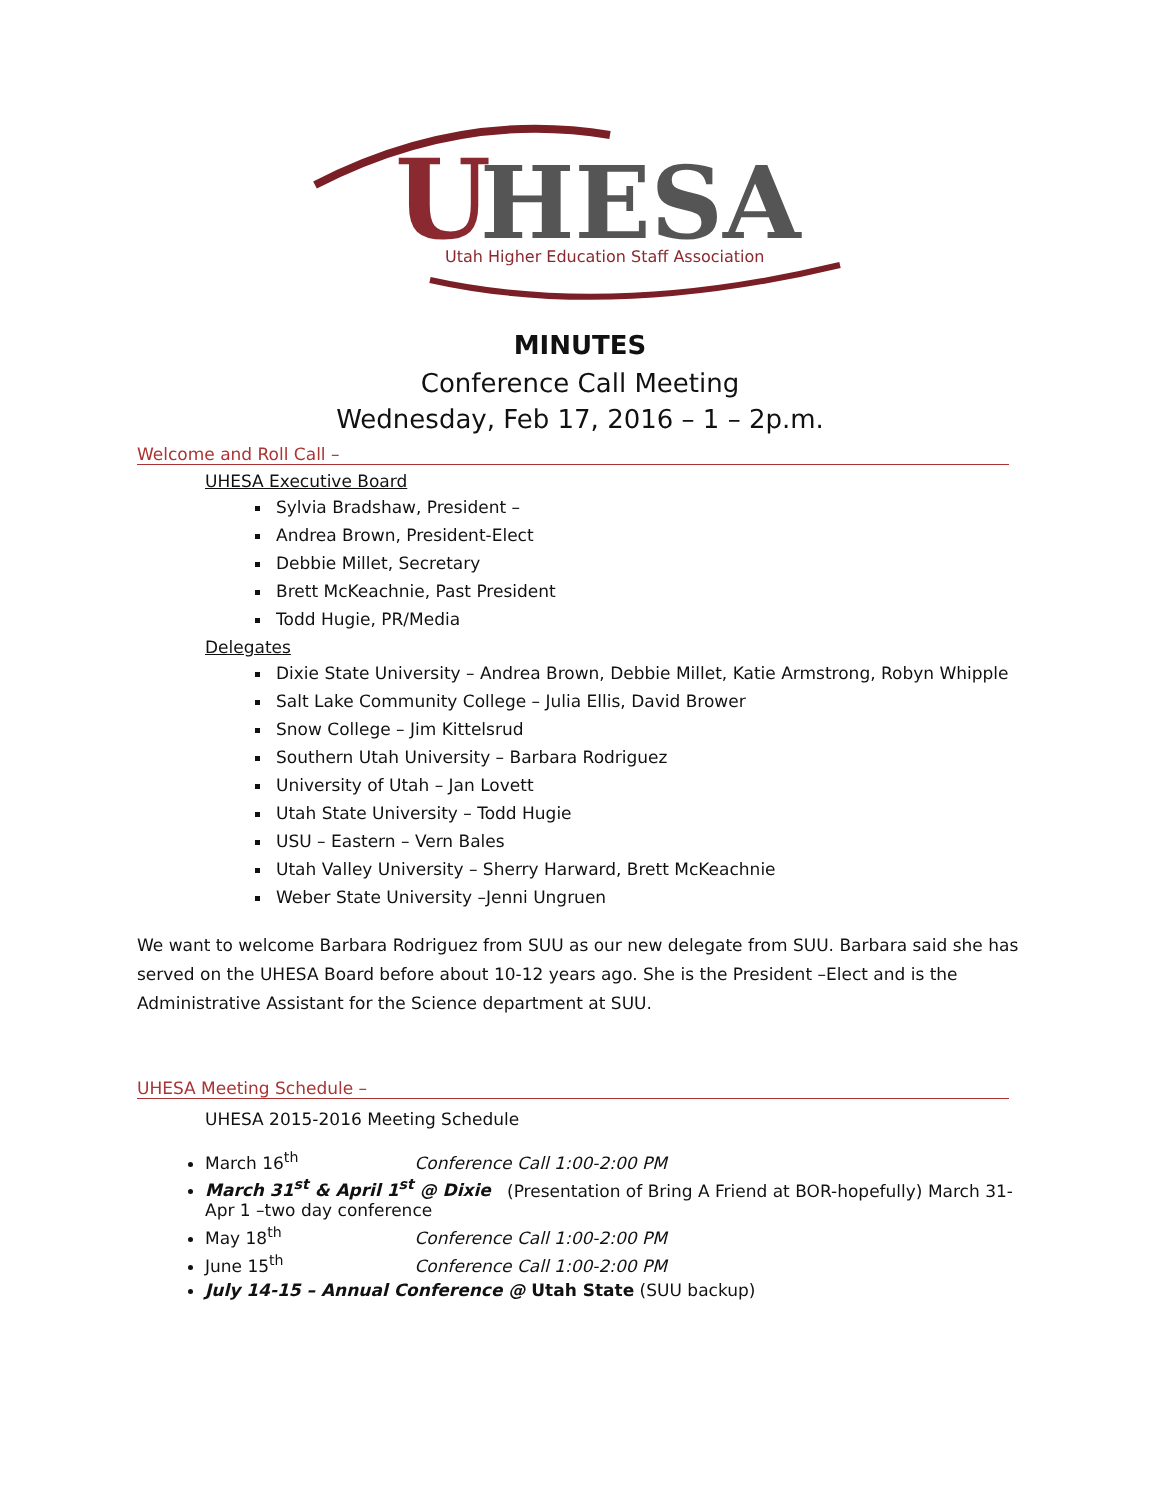U
HESA
Utah Higher Education Staff Association
MINUTES
Conference Call Meeting
Wednesday, Feb 17, 2016 – 1 – 2p.m.
Welcome and Roll Call –
UHESA Executive Board
Sylvia Bradshaw, President –
Andrea Brown, President-Elect
Debbie Millet, Secretary
Brett McKeachnie, Past President
Todd Hugie, PR/Media
Delegates
Dixie State University – Andrea Brown, Debbie Millet, Katie Armstrong, Robyn Whipple
Salt Lake Community College – Julia Ellis, David Brower
Snow College – Jim Kittelsrud
Southern Utah University – Barbara Rodriguez
University of Utah – Jan Lovett
Utah State University – Todd Hugie
USU – Eastern – Vern Bales
Utah Valley University – Sherry Harward, Brett McKeachnie
Weber State University –Jenni Ungruen
We want to welcome Barbara Rodriguez from SUU as our new delegate from SUU. Barbara said she has served on the UHESA Board before about 10-12 years ago. She is the President –Elect and is the Administrative Assistant for the Science department at SUU.
UHESA Meeting Schedule –
UHESA 2015-2016 Meeting Schedule
March 16<sup>th</sup> Conference Call 1:00-2:00 PM
March 31<sup>st</sup> & April 1<sup>st</sup> @ Dixie (Presentation of Bring A Friend at BOR-hopefully) March 31-Apr 1 –two day conference
May 18<sup>th</sup> Conference Call 1:00-2:00 PM
June 15<sup>th</sup> Conference Call 1:00-2:00 PM
July 14-15 – Annual Conference @ Utah State (SUU backup)